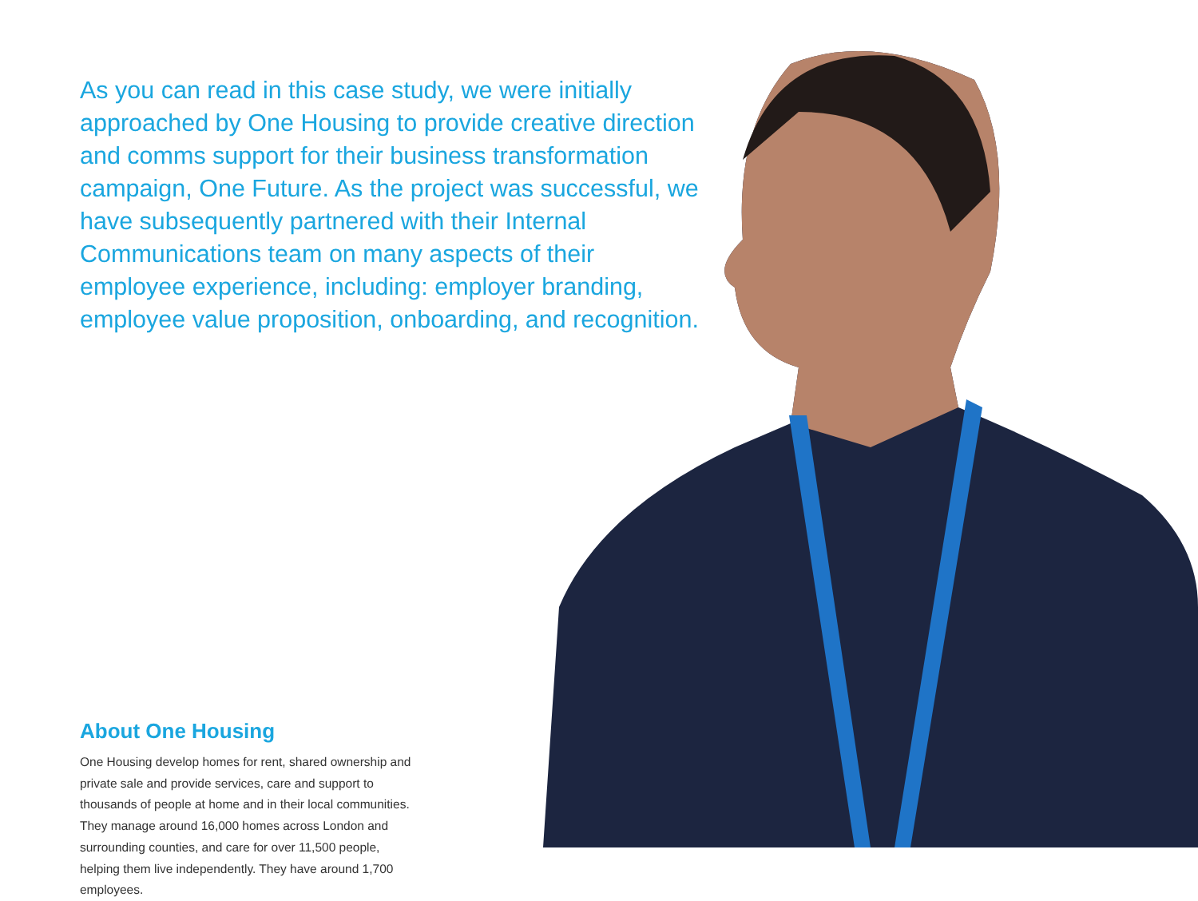As you can read in this case study, we were initially approached by One Housing to provide creative direction and comms support for their business transformation campaign, One Future. As the project was successful, we have subsequently partnered with their Internal Communications team on many aspects of their employee experience, including: employer branding, employee value proposition, onboarding, and recognition.
About One Housing
One Housing develop homes for rent, shared ownership and private sale and provide services, care and support to thousands of people at home and in their local communities. They manage around 16,000 homes across London and surrounding counties, and care for over 11,500 people, helping them live independently. They have around 1,700 employees.